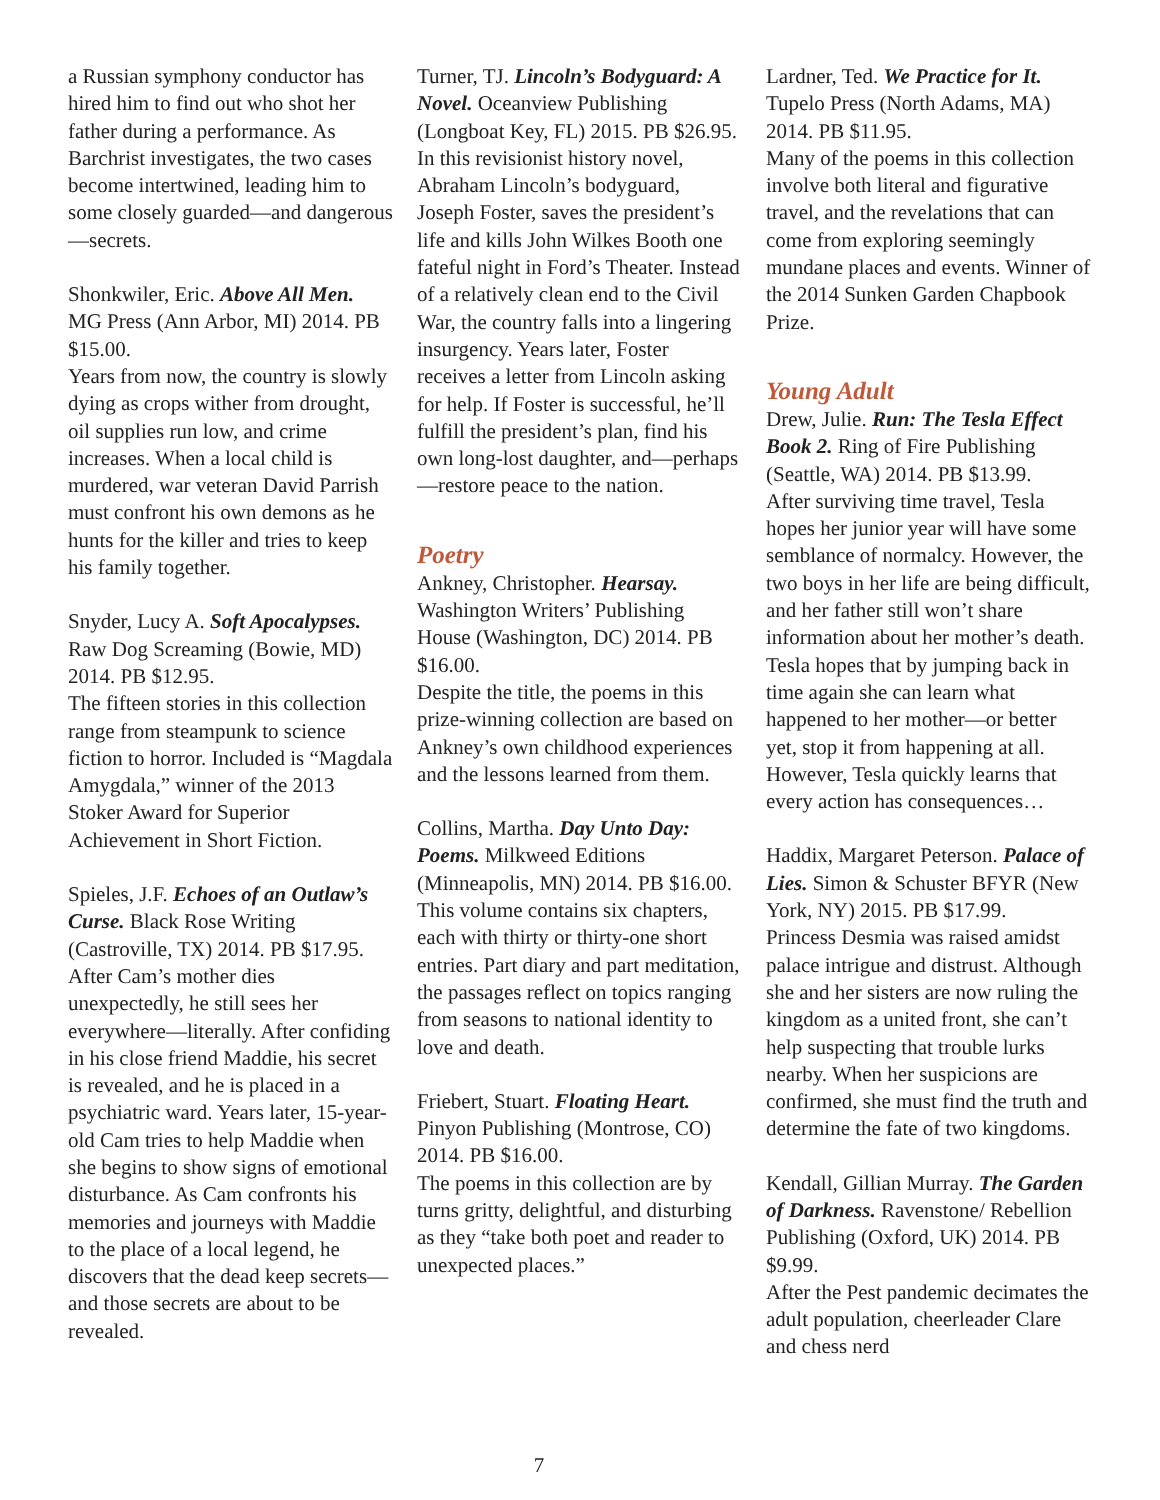a Russian symphony conductor has hired him to find out who shot her father during a performance. As Barchrist investigates, the two cases become intertwined, leading him to some closely guarded—and dangerous—secrets.
Shonkwiler, Eric. Above All Men. MG Press (Ann Arbor, MI) 2014. PB $15.00.
Years from now, the country is slowly dying as crops wither from drought, oil supplies run low, and crime increases. When a local child is murdered, war veteran David Parrish must confront his own demons as he hunts for the killer and tries to keep his family together.
Snyder, Lucy A. Soft Apocalypses. Raw Dog Screaming (Bowie, MD) 2014. PB $12.95.
The fifteen stories in this collection range from steampunk to science fiction to horror. Included is “Magdala Amygdala,” winner of the 2013 Stoker Award for Superior Achievement in Short Fiction.
Spieles, J.F. Echoes of an Outlaw’s Curse. Black Rose Writing (Castroville, TX) 2014. PB $17.95.
After Cam’s mother dies unexpectedly, he still sees her everywhere—literally. After confiding in his close friend Maddie, his secret is revealed, and he is placed in a psychiatric ward. Years later, 15-year-old Cam tries to help Maddie when she begins to show signs of emotional disturbance. As Cam confronts his memories and journeys with Maddie to the place of a local legend, he discovers that the dead keep secrets—and those secrets are about to be revealed.
Turner, TJ. Lincoln’s Bodyguard: A Novel. Oceanview Publishing (Longboat Key, FL) 2015. PB $26.95.
In this revisionist history novel, Abraham Lincoln’s bodyguard, Joseph Foster, saves the president’s life and kills John Wilkes Booth one fateful night in Ford’s Theater. Instead of a relatively clean end to the Civil War, the country falls into a lingering insurgency. Years later, Foster receives a letter from Lincoln asking for help. If Foster is successful, he’ll fulfill the president’s plan, find his own long-lost daughter, and—perhaps—restore peace to the nation.
Poetry
Ankney, Christopher. Hearsay. Washington Writers’ Publishing House (Washington, DC) 2014. PB $16.00.
Despite the title, the poems in this prize-winning collection are based on Ankney’s own childhood experiences and the lessons learned from them.
Collins, Martha. Day Unto Day: Poems. Milkweed Editions (Minneapolis, MN) 2014. PB $16.00.
This volume contains six chapters, each with thirty or thirty-one short entries. Part diary and part meditation, the passages reflect on topics ranging from seasons to national identity to love and death.
Friebert, Stuart. Floating Heart. Pinyon Publishing (Montrose, CO) 2014. PB $16.00.
The poems in this collection are by turns gritty, delightful, and disturbing as they “take both poet and reader to unexpected places.”
Lardner, Ted. We Practice for It. Tupelo Press (North Adams, MA) 2014. PB $11.95.
Many of the poems in this collection involve both literal and figurative travel, and the revelations that can come from exploring seemingly mundane places and events. Winner of the 2014 Sunken Garden Chapbook Prize.
Young Adult
Drew, Julie. Run: The Tesla Effect Book 2. Ring of Fire Publishing (Seattle, WA) 2014. PB $13.99.
After surviving time travel, Tesla hopes her junior year will have some semblance of normalcy. However, the two boys in her life are being difficult, and her father still won’t share information about her mother’s death. Tesla hopes that by jumping back in time again she can learn what happened to her mother—or better yet, stop it from happening at all. However, Tesla quickly learns that every action has consequences…
Haddix, Margaret Peterson. Palace of Lies. Simon & Schuster BFYR (New York, NY) 2015. PB $17.99.
Princess Desmia was raised amidst palace intrigue and distrust. Although she and her sisters are now ruling the kingdom as a united front, she can’t help suspecting that trouble lurks nearby. When her suspicions are confirmed, she must find the truth and determine the fate of two kingdoms.
Kendall, Gillian Murray. The Garden of Darkness. Ravenstone/ Rebellion Publishing (Oxford, UK) 2014. PB $9.99.
After the Pest pandemic decimates the adult population, cheerleader Clare and chess nerd
7